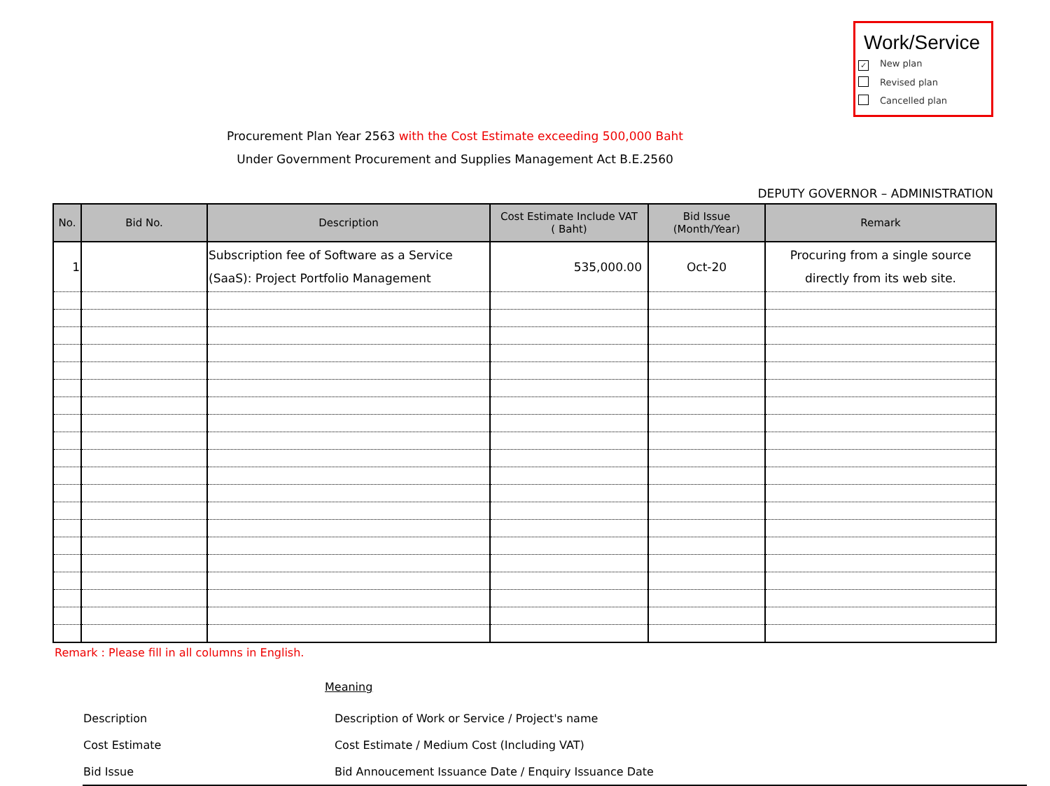Work/Service
✓ New plan
Revised plan
Cancelled plan
Procurement Plan Year 2563 with the Cost Estimate exceeding 500,000 Baht
Under Government Procurement and Supplies Management Act B.E.2560
DEPUTY GOVERNOR – ADMINISTRATION
| No. | Bid No. | Description | Cost Estimate Include VAT ( Baht) | Bid Issue (Month/Year) | Remark |
| --- | --- | --- | --- | --- | --- |
| 1 | | Subscription fee of Software as a Service (SaaS): Project Portfolio Management | 535,000.00 | Oct-20 | Procuring from a single source directly from its web site. |
Remark : Please fill in all columns in English.
Meaning
| Description | Description of Work or Service / Project's name |
| Cost Estimate | Cost Estimate / Medium Cost (Including VAT) |
| Bid Issue | Bid Annoucement Issuance Date / Enquiry Issuance Date |